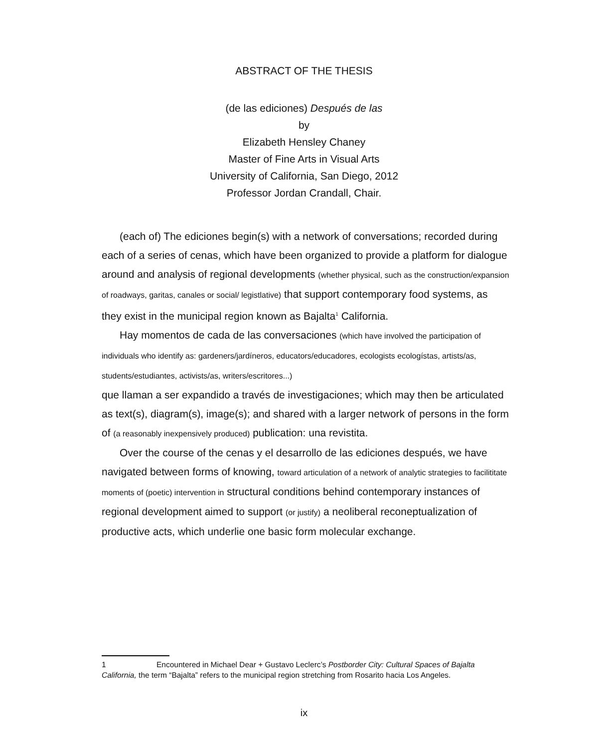ABSTRACT OF THE THESIS
(de las ediciones) Después de las
by
Elizabeth Hensley Chaney
Master of Fine Arts in Visual Arts
University of California, San Diego, 2012
Professor Jordan Crandall, Chair.
(each of) The ediciones begin(s) with a network of conversations; recorded during each of a series of cenas, which have been organized to provide a platform for dialogue around and analysis of regional developments (whether physical, such as the construction/expansion of roadways, garitas, canales or social/ legistlative) that support contemporary food systems, as they exist in the municipal region known as Bajalta<sup>1</sup> California.
Hay momentos de cada de las conversaciones (which have involved the participation of individuals who identify as: gardeners/jardíneros, educators/educadores, ecologists ecologístas, artists/as, students/estudiantes, activists/as, writers/escritores...)
que llaman a ser expandido a través de investigaciones; which may then be articulated as text(s), diagram(s), image(s); and shared with a larger network of persons in the form of (a reasonably inexpensively produced) publication: una revistita.
Over the course of the cenas y el desarrollo de las ediciones después, we have navigated between forms of knowing, toward articulation of a network of analytic strategies to facilititate moments of (poetic) intervention in structural conditions behind contemporary instances of regional development aimed to support (or justify) a neoliberal reconeptualization of productive acts, which underlie one basic form molecular exchange.
1 Encountered in Michael Dear + Gustavo Leclerc’s Postborder City: Cultural Spaces of Bajalta California, the term “Bajalta” refers to the municipal region stretching from Rosarito hacia Los Angeles.
ix